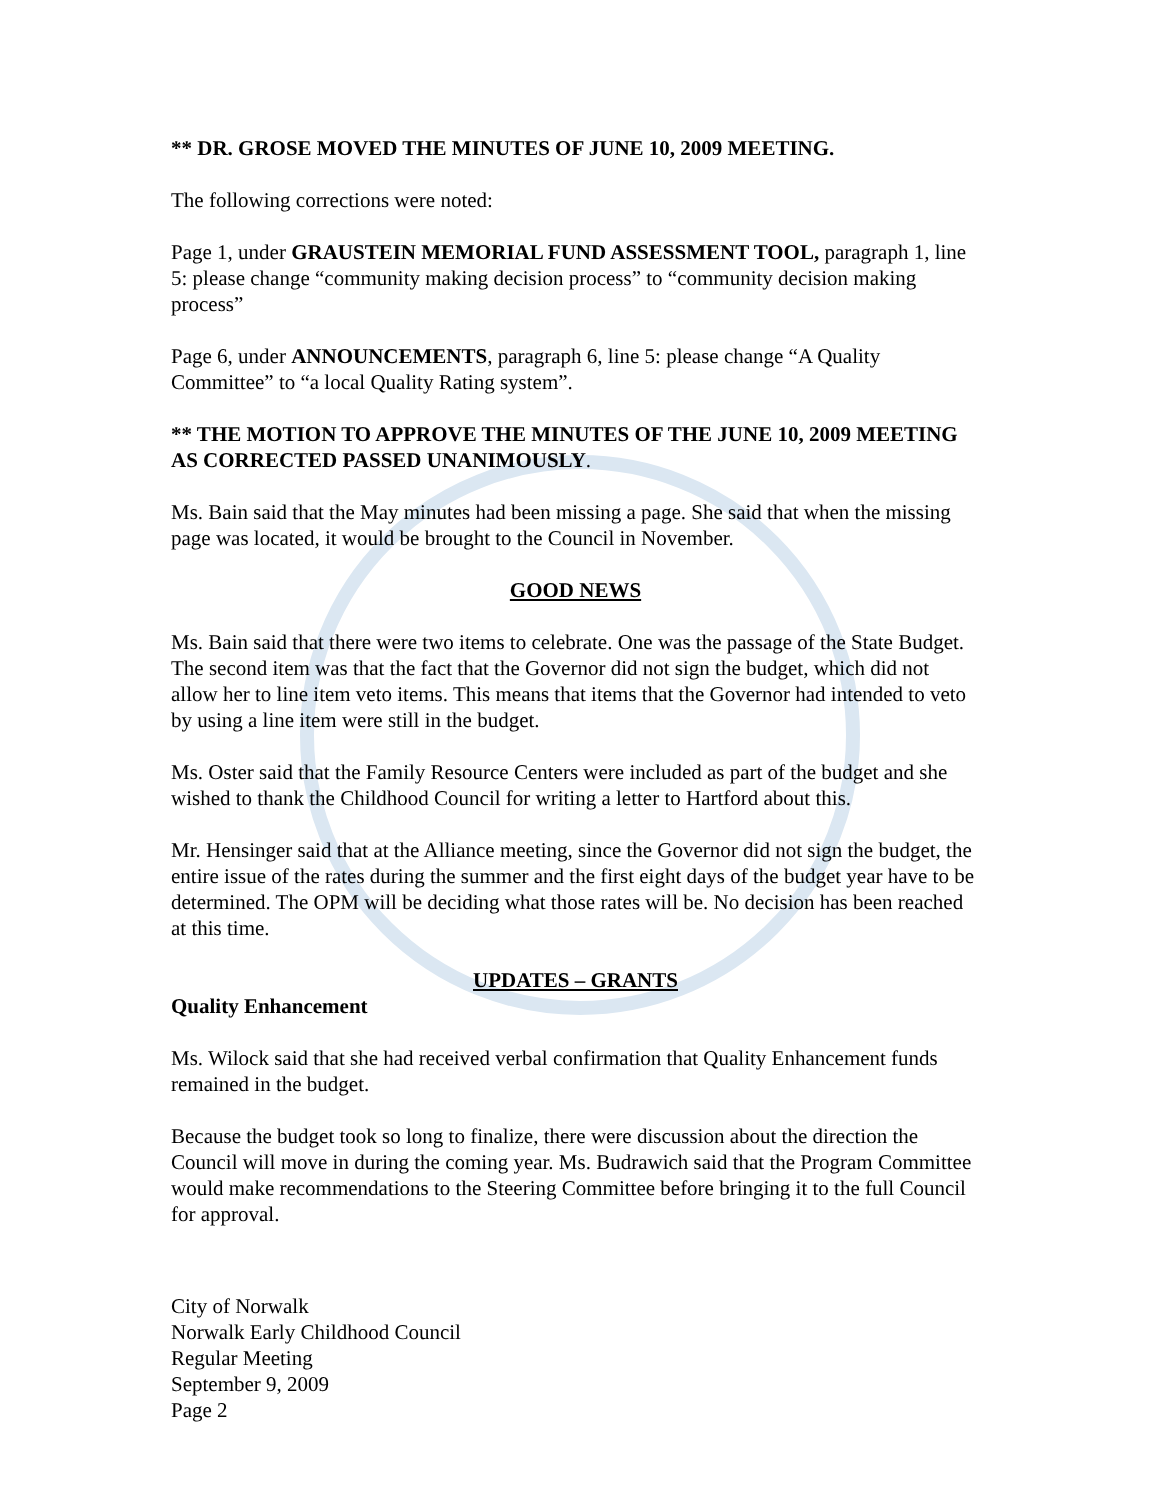** DR. GROSE MOVED THE MINUTES OF JUNE 10, 2009 MEETING.
The following corrections were noted:
Page 1, under GRAUSTEIN MEMORIAL FUND ASSESSMENT TOOL, paragraph 1, line 5: please change “community making decision process” to “community decision making process”
Page 6, under ANNOUNCEMENTS, paragraph 6, line 5: please change “A Quality Committee” to “a local Quality Rating system”.
** THE MOTION TO APPROVE THE MINUTES OF THE JUNE 10, 2009 MEETING AS CORRECTED PASSED UNANIMOUSLY.
Ms. Bain said that the May minutes had been missing a page. She said that when the missing page was located, it would be brought to the Council in November.
GOOD NEWS
Ms. Bain said that there were two items to celebrate. One was the passage of the State Budget. The second item was that the fact that the Governor did not sign the budget, which did not allow her to line item veto items. This means that items that the Governor had intended to veto by using a line item were still in the budget.
Ms. Oster said that the Family Resource Centers were included as part of the budget and she wished to thank the Childhood Council for writing a letter to Hartford about this.
Mr. Hensinger said that at the Alliance meeting, since the Governor did not sign the budget, the entire issue of the rates during the summer and the first eight days of the budget year have to be determined. The OPM will be deciding what those rates will be. No decision has been reached at this time.
UPDATES – GRANTS
Quality Enhancement
Ms. Wilock said that she had received verbal confirmation that Quality Enhancement funds remained in the budget.
Because the budget took so long to finalize, there were discussion about the direction the Council will move in during the coming year. Ms. Budrawich said that the Program Committee would make recommendations to the Steering Committee before bringing it to the full Council for approval.
City of Norwalk
Norwalk Early Childhood Council
Regular Meeting
September 9, 2009
Page 2